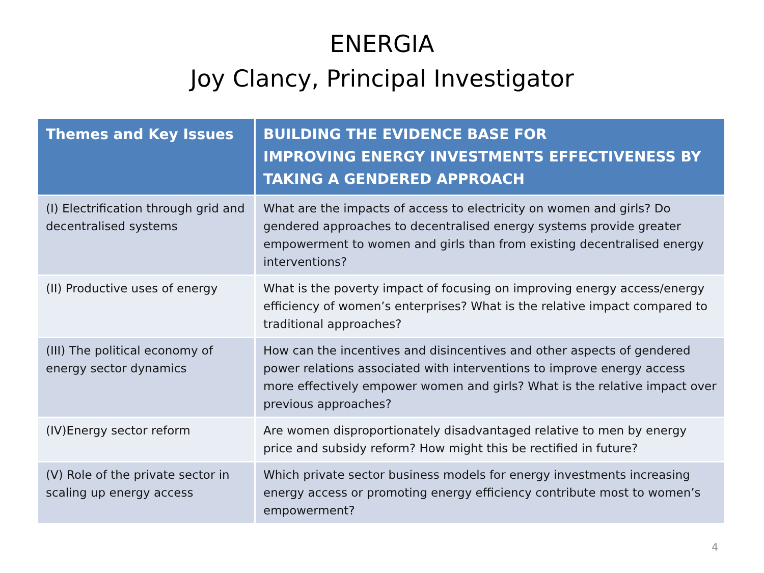ENERGIA
Joy Clancy, Principal Investigator
| Themes and Key Issues | BUILDING THE EVIDENCE BASE FOR IMPROVING ENERGY INVESTMENTS EFFECTIVENESS BY TAKING A GENDERED APPROACH |
| --- | --- |
| (I) Electrification through grid and decentralised systems | What are the impacts of access to electricity on women and girls? Do gendered approaches to decentralised energy systems provide greater empowerment to women and girls than from existing decentralised energy interventions? |
| (II) Productive uses of energy | What is the poverty impact of focusing on improving energy access/energy efficiency of women’s enterprises? What is the relative impact compared to traditional approaches? |
| (III) The political economy of energy sector dynamics | How can the incentives and disincentives and other aspects of gendered power relations associated with interventions to improve energy access more effectively empower women and girls? What is the relative impact over previous approaches? |
| (IV)Energy sector reform | Are women disproportionately disadvantaged relative to men by energy price and subsidy reform? How might this be rectified in future? |
| (V) Role of the private sector in scaling up energy access | Which private sector business models for energy investments increasing energy access or promoting energy efficiency contribute most to women’s empowerment? |
4